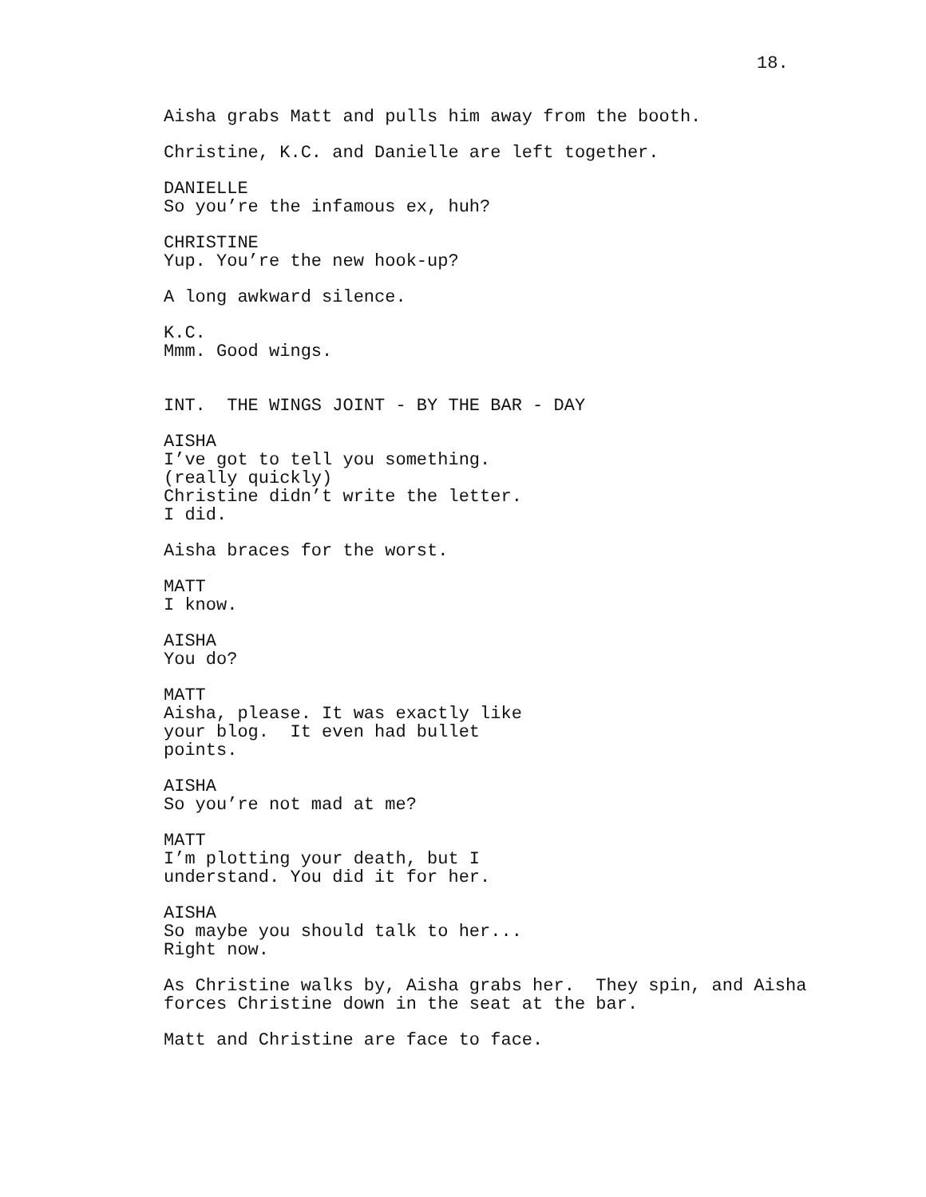18.
Aisha grabs Matt and pulls him away from the booth.
Christine, K.C. and Danielle are left together.
DANIELLE
So you’re the infamous ex, huh?
CHRISTINE
Yup. You’re the new hook-up?
A long awkward silence.
K.C.
Mmm. Good wings.
INT. THE WINGS JOINT - BY THE BAR - DAY
AISHA
I’ve got to tell you something.
(really quickly)
Christine didn’t write the letter.
I did.
Aisha braces for the worst.
MATT
I know.
AISHA
You do?
MATT
Aisha, please. It was exactly like
your blog. It even had bullet
points.
AISHA
So you’re not mad at me?
MATT
I’m plotting your death, but I
understand. You did it for her.
AISHA
So maybe you should talk to her...
Right now.
As Christine walks by, Aisha grabs her. They spin, and Aisha forces Christine down in the seat at the bar.
Matt and Christine are face to face.